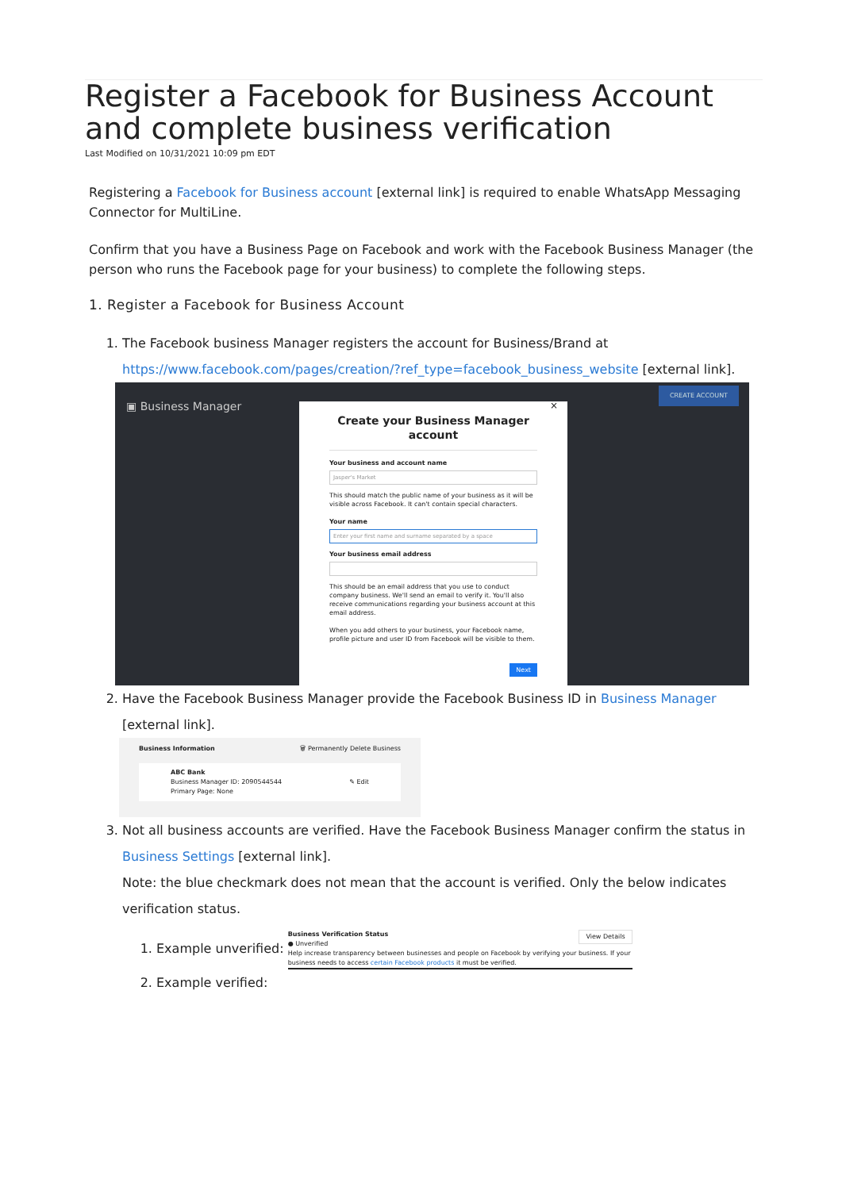Register a Facebook for Business Account and complete business verification
Last Modified on 10/31/2021 10:09 pm EDT
Registering a Facebook for Business account [external link] is required to enable WhatsApp Messaging Connector for MultiLine.
Confirm that you have a Business Page on Facebook and work with the Facebook Business Manager (the person who runs the Facebook page for your business) to complete the following steps.
1. Register a Facebook for Business Account
1. The Facebook business Manager registers the account for Business/Brand at https://www.facebook.com/pages/creation/?ref_type=facebook_business_website [external link].
▣ Business Manager
CREATE ACCOUNT
×
Create your Business Manager account
Your business and account name
Jasper's Market
This should match the public name of your business as it will be visible across Facebook. It can't contain special characters.
Your name
Enter your first name and surname separated by a space
Your business email address
This should be an email address that you use to conduct company business. We'll send an email to verify it. You'll also receive communications regarding your business account at this email address.
When you add others to your business, your Facebook name, profile picture and user ID from Facebook will be visible to them.
Next
2. Have the Facebook Business Manager provide the Facebook Business ID in Business Manager [external link].
Business Information 🗑 Permanently Delete Business
ABC Bank
Business Manager ID: 2090544544 ✎ Edit
Primary Page: None
3. Not all business accounts are verified. Have the Facebook Business Manager confirm the status in Business Settings [external link].
Note: the blue checkmark does not mean that the account is verified. Only the below indicates verification status.
1. Example unverified:
Business Verification Status View Details
● Unverified
Help increase transparency between businesses and people on Facebook by verifying your business. If your business needs to access certain Facebook products it must be verified.
2. Example verified: